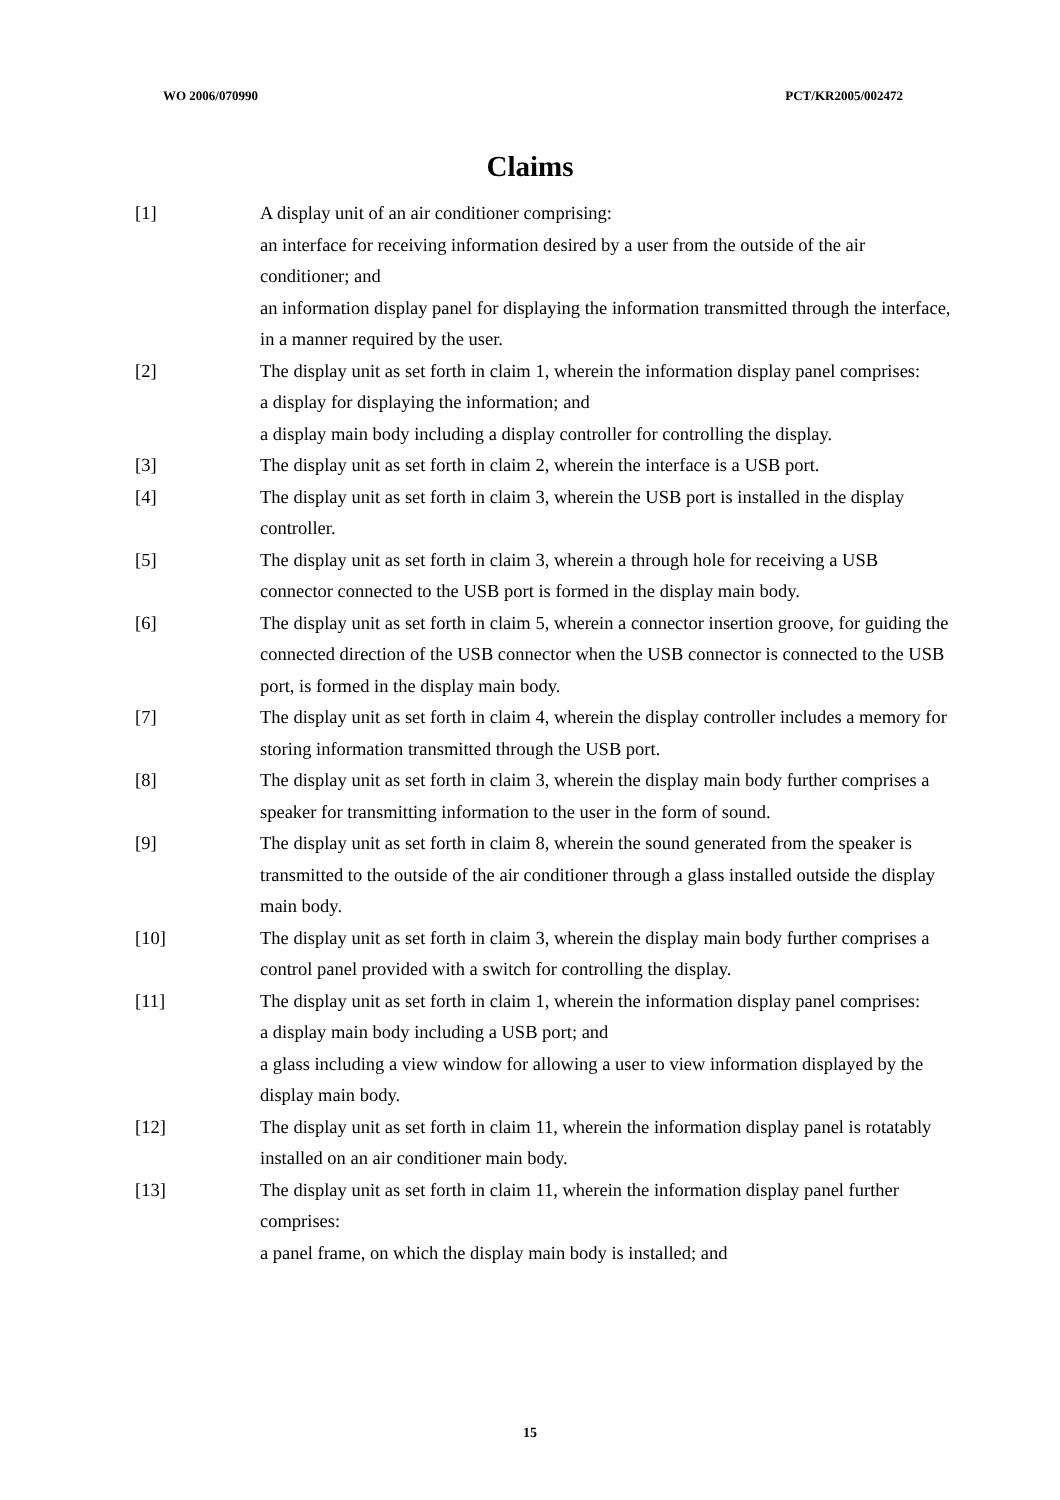WO 2006/070990 PCT/KR2005/002472
Claims
[1] A display unit of an air conditioner comprising:
an interface for receiving information desired by a user from the outside of the air conditioner; and
an information display panel for displaying the information transmitted through the interface, in a manner required by the user.
[2] The display unit as set forth in claim 1, wherein the information display panel comprises:
a display for displaying the information; and
a display main body including a display controller for controlling the display.
[3] The display unit as set forth in claim 2, wherein the interface is a USB port.
[4] The display unit as set forth in claim 3, wherein the USB port is installed in the display controller.
[5] The display unit as set forth in claim 3, wherein a through hole for receiving a USB connector connected to the USB port is formed in the display main body.
[6] The display unit as set forth in claim 5, wherein a connector insertion groove, for guiding the connected direction of the USB connector when the USB connector is connected to the USB port, is formed in the display main body.
[7] The display unit as set forth in claim 4, wherein the display controller includes a memory for storing information transmitted through the USB port.
[8] The display unit as set forth in claim 3, wherein the display main body further comprises a speaker for transmitting information to the user in the form of sound.
[9] The display unit as set forth in claim 8, wherein the sound generated from the speaker is transmitted to the outside of the air conditioner through a glass installed outside the display main body.
[10] The display unit as set forth in claim 3, wherein the display main body further comprises a control panel provided with a switch for controlling the display.
[11] The display unit as set forth in claim 1, wherein the information display panel comprises:
a display main body including a USB port; and
a glass including a view window for allowing a user to view information displayed by the display main body.
[12] The display unit as set forth in claim 11, wherein the information display panel is rotatably installed on an air conditioner main body.
[13] The display unit as set forth in claim 11, wherein the information display panel further comprises:
a panel frame, on which the display main body is installed; and
15